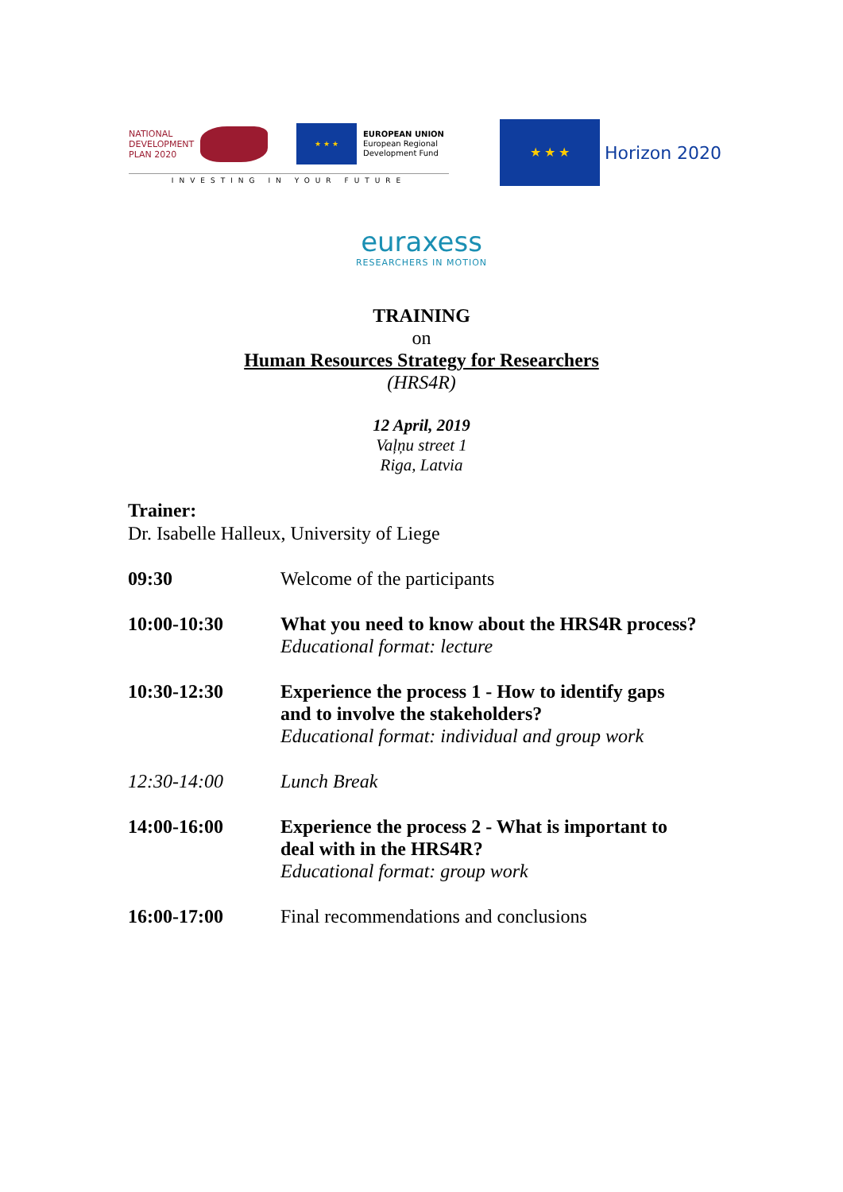NATIONAL
DEVELOPMENT
PLAN 2020
★ ★ ★
EUROPEAN UNION
European Regional
Development Fund
INVESTING IN YOUR FUTURE
★ ★ ★
Horizon 2020
euraxess
RESEARCHERS IN MOTION
TRAINING
on
Human Resources Strategy for Researchers
(HRS4R)
12 April, 2019
Vaļņu street 1
Riga, Latvia
Trainer:
Dr. Isabelle Halleux, University of Liege
| 09:30 | Welcome of the participants |
| 10:00-10:30 | What you need to know about the HRS4R process? Educational format: lecture |
| 10:30-12:30 | Experience the process 1 - How to identify gaps and to involve the stakeholders? Educational format: individual and group work |
| 12:30-14:00 | Lunch Break |
| 14:00-16:00 | Experience the process 2 - What is important to deal with in the HRS4R? Educational format: group work |
| 16:00-17:00 | Final recommendations and conclusions |